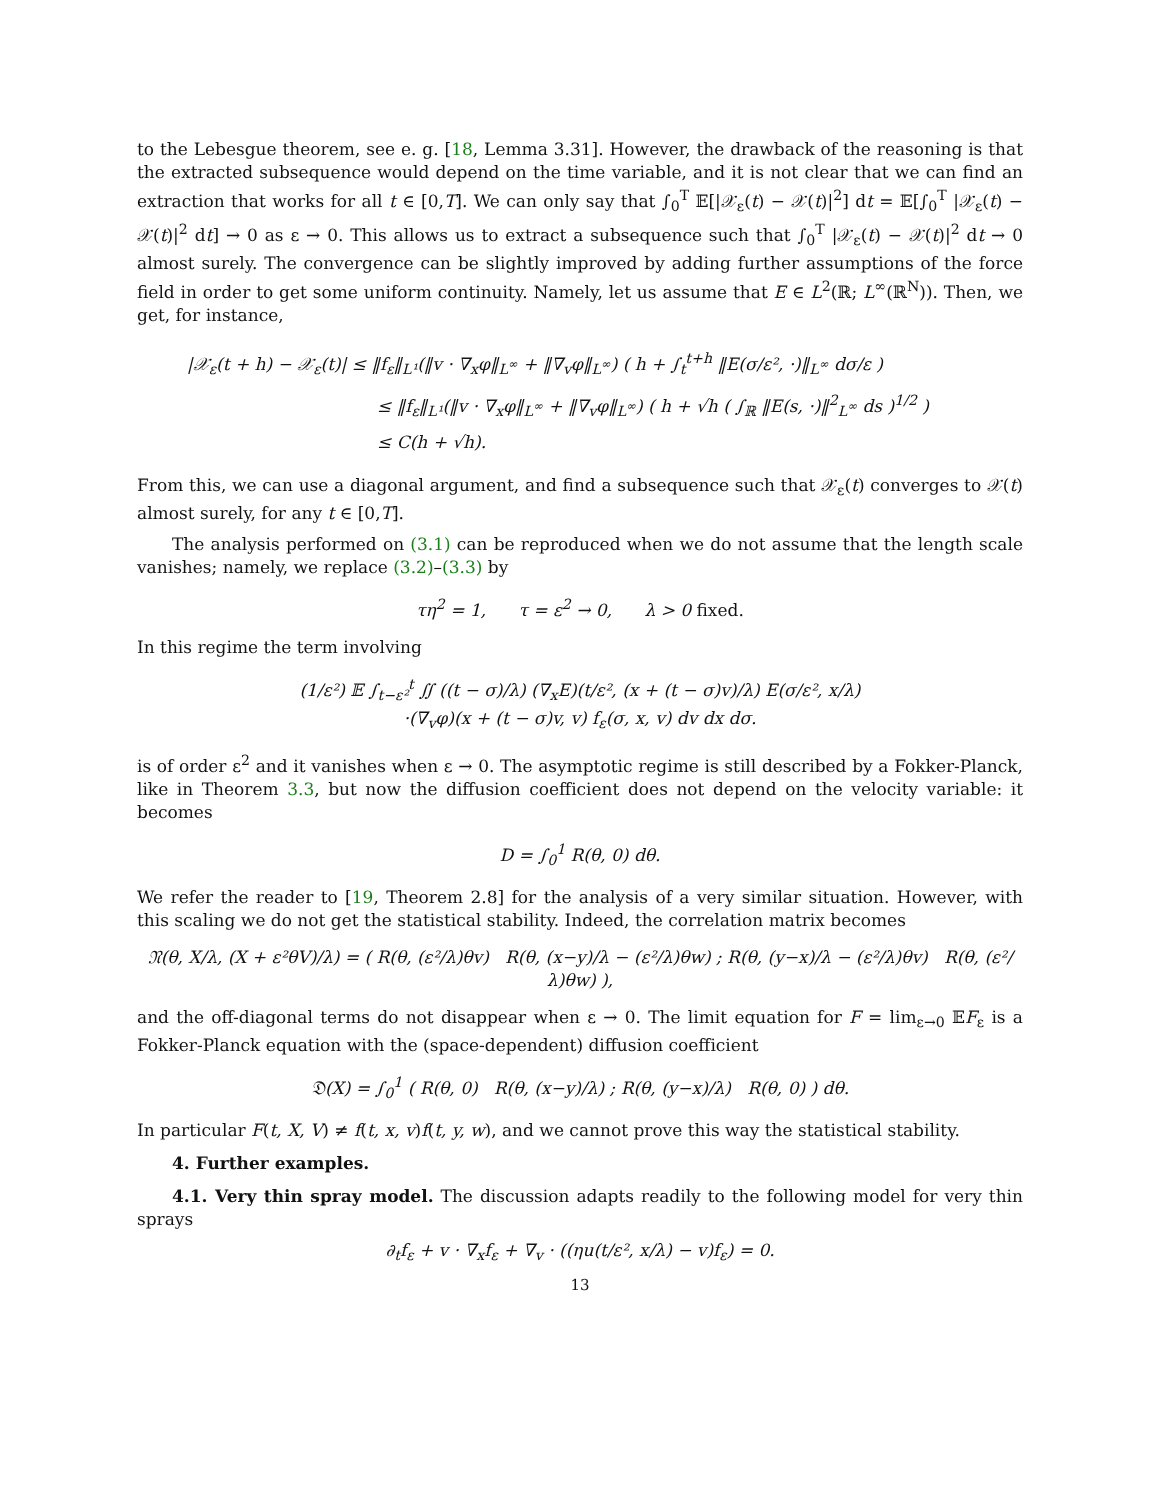to the Lebesgue theorem, see e. g. [18, Lemma 3.31]. However, the drawback of the reasoning is that the extracted subsequence would depend on the time variable, and it is not clear that we can find an extraction that works for all t ∈ [0,T]. We can only say that ∫<sub>0</sub><sup>T</sup> 𝔼[|𝒳<sub>ε</sub>(t) − 𝒳(t)|<sup>2</sup>] dt = 𝔼[∫<sub>0</sub><sup>T</sup> |𝒳<sub>ε</sub>(t) − 𝒳(t)|<sup>2</sup> dt] → 0 as ε → 0. This allows us to extract a subsequence such that ∫<sub>0</sub><sup>T</sup> |𝒳<sub>ε</sub>(t) − 𝒳(t)|<sup>2</sup> dt → 0 almost surely. The convergence can be slightly improved by adding further assumptions of the force field in order to get some uniform continuity. Namely, let us assume that E ∈ L<sup>2</sup>(ℝ; L<sup>∞</sup>(ℝ<sup>N</sup>)). Then, we get, for instance,
|𝒳<sub>ε</sub>(t + h) − 𝒳<sub>ε</sub>(t)| ≤ ‖f<sub>ε</sub>‖<sub>L¹</sub>(‖v · ∇<sub>x</sub>φ‖<sub>L<sup>∞</sup></sub> + ‖∇<sub>v</sub>φ‖<sub>L<sup>∞</sup></sub>) ( h + ∫<sub>t</sub><sup>t+h</sup> ‖E(σ/ε², ·)‖<sub>L<sup>∞</sup></sub> dσ/ε )
≤ ‖f<sub>ε</sub>‖<sub>L¹</sub>(‖v · ∇<sub>x</sub>φ‖<sub>L<sup>∞</sup></sub> + ‖∇<sub>v</sub>φ‖<sub>L<sup>∞</sup></sub>) ( h + √h ( ∫<sub>ℝ</sub> ‖E(s, ·)‖<sup>2</sup><sub>L<sup>∞</sup></sub> ds )<sup>1/2</sup> )
≤ C(h + √h).
From this, we can use a diagonal argument, and find a subsequence such that 𝒳<sub>ε</sub>(t) converges to 𝒳(t) almost surely, for any t ∈ [0,T].
The analysis performed on (3.1) can be reproduced when we do not assume that the length scale vanishes; namely, we replace (3.2)–(3.3) by
τη<sup>2</sup> = 1, τ = ε<sup>2</sup> → 0, λ > 0 fixed.
In this regime the term involving
(1/ε²) 𝔼 ∫<sub>t−ε²</sub><sup>t</sup> ∬ ((t − σ)/λ) (∇<sub>x</sub>E)(t/ε², (x + (t − σ)v)/λ) E(σ/ε², x/λ)
·(∇<sub>v</sub>φ)(x + (t − σ)v, v) f<sub>ε</sub>(σ, x, v) dv dx dσ.
is of order ε<sup>2</sup> and it vanishes when ε → 0. The asymptotic regime is still described by a Fokker-Planck, like in Theorem 3.3, but now the diffusion coefficient does not depend on the velocity variable: it becomes
D = ∫<sub>0</sub><sup>1</sup> R(θ, 0) dθ.
We refer the reader to [19, Theorem 2.8] for the analysis of a very similar situation. However, with this scaling we do not get the statistical stability. Indeed, the correlation matrix becomes
𝔑(θ, X/λ, (X + ε²θV)/λ) = ( R(θ, (ε²/λ)θv) R(θ, (x−y)/λ − (ε²/λ)θw) ; R(θ, (y−x)/λ − (ε²/λ)θv) R(θ, (ε²/λ)θw) ),
and the off-diagonal terms do not disappear when ε → 0. The limit equation for F = lim<sub>ε→0</sub> 𝔼F<sub>ε</sub> is a Fokker-Planck equation with the (space-dependent) diffusion coefficient
𝔇(X) = ∫<sub>0</sub><sup>1</sup> ( R(θ, 0) R(θ, (x−y)/λ) ; R(θ, (y−x)/λ) R(θ, 0) ) dθ.
In particular F(t, X, V) ≠ f(t, x, v)f(t, y, w), and we cannot prove this way the statistical stability.
4. Further examples.
4.1. Very thin spray model. The discussion adapts readily to the following model for very thin sprays
∂<sub>t</sub>f<sub>ε</sub> + v · ∇<sub>x</sub>f<sub>ε</sub> + ∇<sub>v</sub> · ((ηu(t/ε², x/λ) − v)f<sub>ε</sub>) = 0.
13